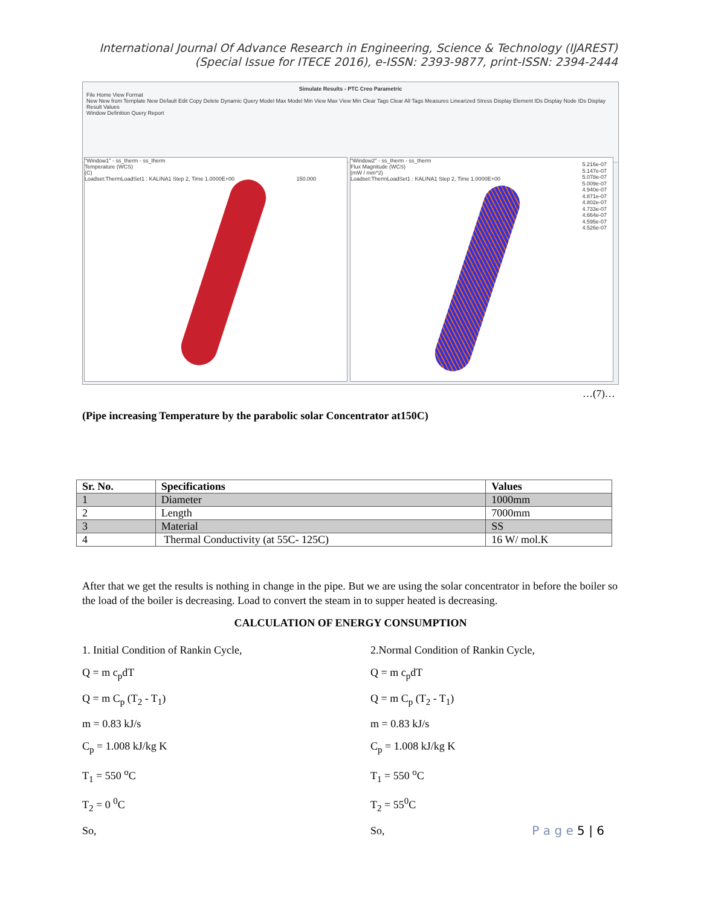International Journal Of Advance Research in Engineering, Science & Technology (IJAREST)
(Special Issue for ITECE 2016), e-ISSN: 2393-9877, print-ISSN: 2394-2444
Simulate Results - PTC Creo Parametric
File Home View Format
New New from Template New Default Edit Copy Delete Dynamic Query Model Max Model Min View Max View Min Clear Tags Clear All Tags Measures Linearized Stress Display Element IDs Display Node IDs Display Result Values
Window Definition Query Report
"Window1" - ss_therm - ss_therm
Temperature (WCS)
(C)
Loadset:ThermLoadSet1 : KALINA1 Step 2, Time 1.0000E+00 150.000
"Window2" - ss_therm - ss_therm
Flux Magnitude (WCS)
(mW / mm^2)
Loadset:ThermLoadSet1 : KALINA1 Step 2, Time 1.0000E+00
5.216e-07
5.147e-07
5.078e-07
5.009e-07
4.940e-07
4.871e-07
4.802e-07
4.733e-07
4.664e-07
4.595e-07
4.526e-07
…(7)…
(Pipe increasing Temperature by the parabolic solar Concentrator at150C)
| Sr. No. | Specifications | Values |
| --- | --- | --- |
| 1 | Diameter | 1000mm |
| 2 | Length | 7000mm |
| 3 | Material | SS |
| 4 | Thermal Conductivity (at 55C- 125C) | 16 W/ mol.K |
After that we get the results is nothing in change in the pipe. But we are using the solar concentrator in before the boiler so the load of the boiler is decreasing. Load to convert the steam in to supper heated is decreasing.
CALCULATION OF ENERGY CONSUMPTION
1. Initial Condition of Rankin Cycle,
Q = m c<sub>p</sub>dT
Q = m C<sub>p</sub> (T<sub>2</sub> - T<sub>1</sub>)
m = 0.83 kJ/s
C<sub>p</sub> = 1.008 kJ/kg K
T<sub>1</sub> = 550 <sup>o</sup>C
T<sub>2</sub> = 0 <sup>0</sup>C
So,
2.Normal Condition of Rankin Cycle,
Q = m c<sub>p</sub>dT
Q = m C<sub>p</sub> (T<sub>2</sub> - T<sub>1</sub>)
m = 0.83 kJ/s
C<sub>p</sub> = 1.008 kJ/kg K
T<sub>1</sub> = 550 <sup>o</sup>C
T<sub>2</sub> = 55<sup>0</sup>C
So,
P a g e 5 | 6